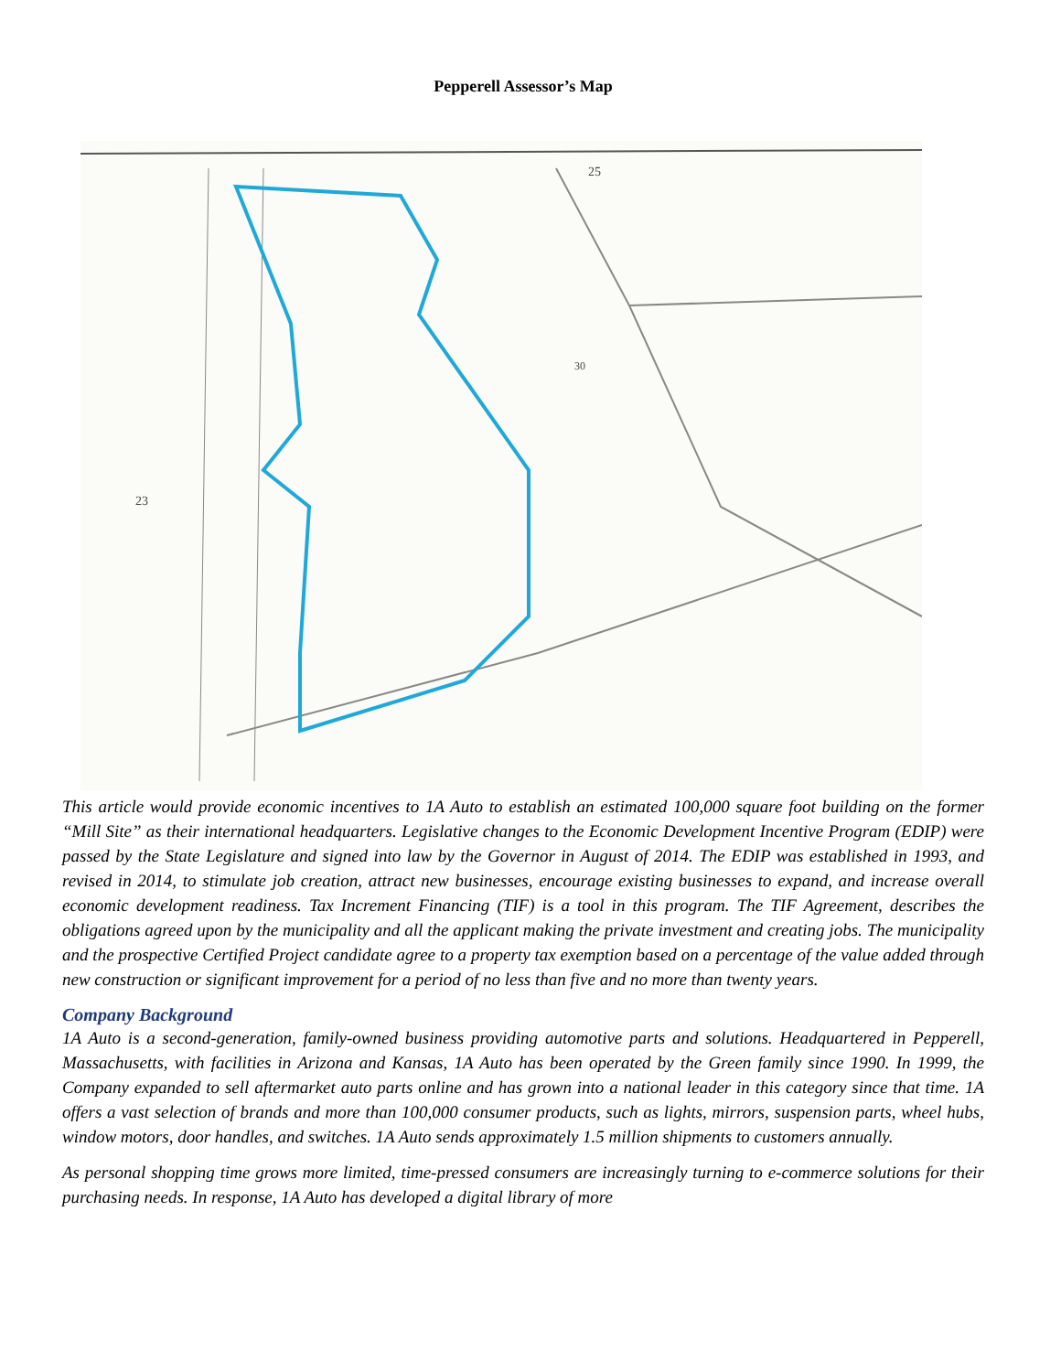Pepperell Assessor’s Map
25
23
30
This article would provide economic incentives to 1A Auto to establish an estimated 100,000 square foot building on the former “Mill Site” as their international headquarters. Legislative changes to the Economic Development Incentive Program (EDIP) were passed by the State Legislature and signed into law by the Governor in August of 2014. The EDIP was established in 1993, and revised in 2014, to stimulate job creation, attract new businesses, encourage existing businesses to expand, and increase overall economic development readiness. Tax Increment Financing (TIF) is a tool in this program. The TIF Agreement, describes the obligations agreed upon by the municipality and all the applicant making the private investment and creating jobs. The municipality and the prospective Certified Project candidate agree to a property tax exemption based on a percentage of the value added through new construction or significant improvement for a period of no less than five and no more than twenty years.
Company Background
1A Auto is a second-generation, family-owned business providing automotive parts and solutions. Headquartered in Pepperell, Massachusetts, with facilities in Arizona and Kansas, 1A Auto has been operated by the Green family since 1990. In 1999, the Company expanded to sell aftermarket auto parts online and has grown into a national leader in this category since that time. 1A offers a vast selection of brands and more than 100,000 consumer products, such as lights, mirrors, suspension parts, wheel hubs, window motors, door handles, and switches. 1A Auto sends approximately 1.5 million shipments to customers annually.
As personal shopping time grows more limited, time-pressed consumers are increasingly turning to e-commerce solutions for their purchasing needs. In response, 1A Auto has developed a digital library of more